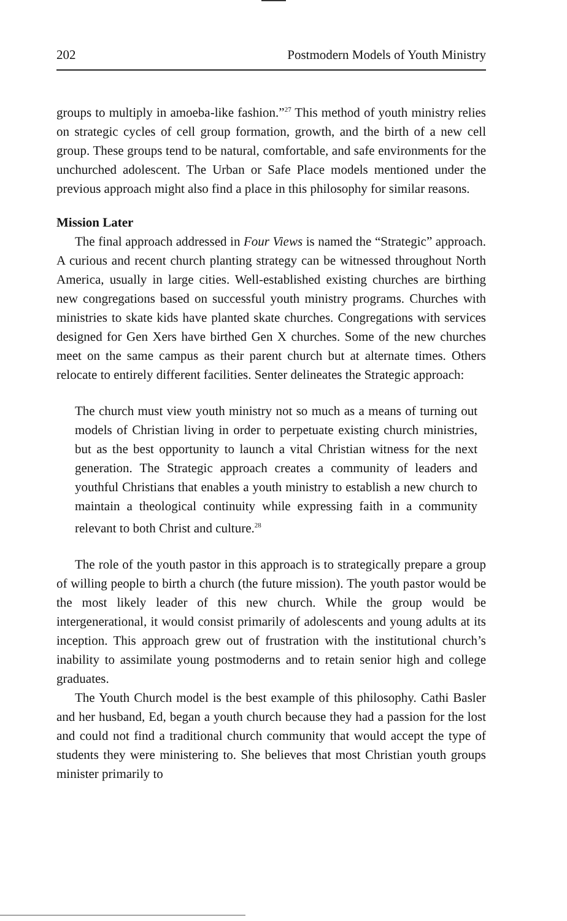202 Postmodern Models of Youth Ministry
groups to multiply in amoeba-like fashion.”<sup>27</sup> This method of youth ministry relies on strategic cycles of cell group formation, growth, and the birth of a new cell group. These groups tend to be natural, comfortable, and safe environments for the unchurched adolescent. The Urban or Safe Place models mentioned under the previous approach might also find a place in this philosophy for similar reasons.
Mission Later
The final approach addressed in Four Views is named the “Strategic” approach. A curious and recent church planting strategy can be witnessed throughout North America, usually in large cities. Well-established existing churches are birthing new congregations based on successful youth ministry programs. Churches with ministries to skate kids have planted skate churches. Congregations with services designed for Gen Xers have birthed Gen X churches. Some of the new churches meet on the same campus as their parent church but at alternate times. Others relocate to entirely different facilities. Senter delineates the Strategic approach:
The church must view youth ministry not so much as a means of turning out models of Christian living in order to perpetuate existing church ministries, but as the best opportunity to launch a vital Christian witness for the next generation. The Strategic approach creates a community of leaders and youthful Christians that enables a youth ministry to establish a new church to maintain a theological continuity while expressing faith in a community relevant to both Christ and culture.<sup>28</sup>
The role of the youth pastor in this approach is to strategically prepare a group of willing people to birth a church (the future mission). The youth pastor would be the most likely leader of this new church. While the group would be intergenerational, it would consist primarily of adolescents and young adults at its inception. This approach grew out of frustration with the institutional church’s inability to assimilate young postmoderns and to retain senior high and college graduates.
The Youth Church model is the best example of this philosophy. Cathi Basler and her husband, Ed, began a youth church because they had a passion for the lost and could not find a traditional church community that would accept the type of students they were ministering to. She believes that most Christian youth groups minister primarily to